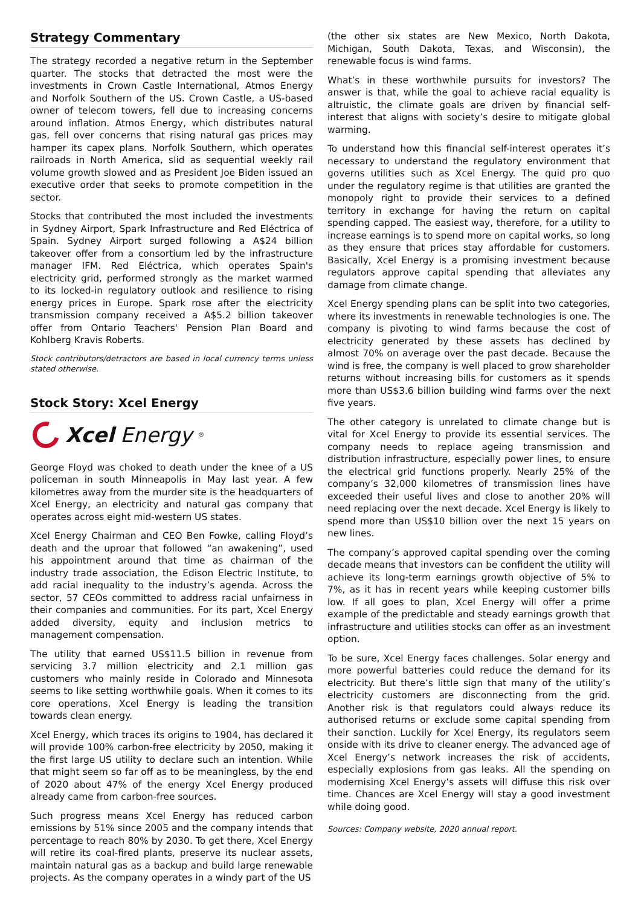Strategy Commentary
The strategy recorded a negative return in the September quarter. The stocks that detracted the most were the investments in Crown Castle International, Atmos Energy and Norfolk Southern of the US. Crown Castle, a US-based owner of telecom towers, fell due to increasing concerns around inflation. Atmos Energy, which distributes natural gas, fell over concerns that rising natural gas prices may hamper its capex plans. Norfolk Southern, which operates railroads in North America, slid as sequential weekly rail volume growth slowed and as President Joe Biden issued an executive order that seeks to promote competition in the sector.
Stocks that contributed the most included the investments in Sydney Airport, Spark Infrastructure and Red Eléctrica of Spain. Sydney Airport surged following a A$24 billion takeover offer from a consortium led by the infrastructure manager IFM. Red Eléctrica, which operates Spain's electricity grid, performed strongly as the market warmed to its locked-in regulatory outlook and resilience to rising energy prices in Europe. Spark rose after the electricity transmission company received a A$5.2 billion takeover offer from Ontario Teachers' Pension Plan Board and Kohlberg Kravis Roberts.
Stock contributors/detractors are based in local currency terms unless stated otherwise.
Stock Story: Xcel Energy
Xcel Energy<sup>®</sup>
George Floyd was choked to death under the knee of a US policeman in south Minneapolis in May last year. A few kilometres away from the murder site is the headquarters of Xcel Energy, an electricity and natural gas company that operates across eight mid-western US states.
Xcel Energy Chairman and CEO Ben Fowke, calling Floyd’s death and the uproar that followed “an awakening”, used his appointment around that time as chairman of the industry trade association, the Edison Electric Institute, to add racial inequality to the industry’s agenda. Across the sector, 57 CEOs committed to address racial unfairness in their companies and communities. For its part, Xcel Energy added diversity, equity and inclusion metrics to management compensation.
The utility that earned US$11.5 billion in revenue from servicing 3.7 million electricity and 2.1 million gas customers who mainly reside in Colorado and Minnesota seems to like setting worthwhile goals. When it comes to its core operations, Xcel Energy is leading the transition towards clean energy.
Xcel Energy, which traces its origins to 1904, has declared it will provide 100% carbon-free electricity by 2050, making it the first large US utility to declare such an intention. While that might seem so far off as to be meaningless, by the end of 2020 about 47% of the energy Xcel Energy produced already came from carbon-free sources.
Such progress means Xcel Energy has reduced carbon emissions by 51% since 2005 and the company intends that percentage to reach 80% by 2030. To get there, Xcel Energy will retire its coal-fired plants, preserve its nuclear assets, maintain natural gas as a backup and build large renewable projects. As the company operates in a windy part of the US
(the other six states are New Mexico, North Dakota, Michigan, South Dakota, Texas, and Wisconsin), the renewable focus is wind farms.
What’s in these worthwhile pursuits for investors? The answer is that, while the goal to achieve racial equality is altruistic, the climate goals are driven by financial self-interest that aligns with society’s desire to mitigate global warming.
To understand how this financial self-interest operates it’s necessary to understand the regulatory environment that governs utilities such as Xcel Energy. The quid pro quo under the regulatory regime is that utilities are granted the monopoly right to provide their services to a defined territory in exchange for having the return on capital spending capped. The easiest way, therefore, for a utility to increase earnings is to spend more on capital works, so long as they ensure that prices stay affordable for customers. Basically, Xcel Energy is a promising investment because regulators approve capital spending that alleviates any damage from climate change.
Xcel Energy spending plans can be split into two categories, where its investments in renewable technologies is one. The company is pivoting to wind farms because the cost of electricity generated by these assets has declined by almost 70% on average over the past decade. Because the wind is free, the company is well placed to grow shareholder returns without increasing bills for customers as it spends more than US$3.6 billion building wind farms over the next five years.
The other category is unrelated to climate change but is vital for Xcel Energy to provide its essential services. The company needs to replace ageing transmission and distribution infrastructure, especially power lines, to ensure the electrical grid functions properly. Nearly 25% of the company’s 32,000 kilometres of transmission lines have exceeded their useful lives and close to another 20% will need replacing over the next decade. Xcel Energy is likely to spend more than US$10 billion over the next 15 years on new lines.
The company’s approved capital spending over the coming decade means that investors can be confident the utility will achieve its long-term earnings growth objective of 5% to 7%, as it has in recent years while keeping customer bills low. If all goes to plan, Xcel Energy will offer a prime example of the predictable and steady earnings growth that infrastructure and utilities stocks can offer as an investment option.
To be sure, Xcel Energy faces challenges. Solar energy and more powerful batteries could reduce the demand for its electricity. But there’s little sign that many of the utility’s electricity customers are disconnecting from the grid. Another risk is that regulators could always reduce its authorised returns or exclude some capital spending from their sanction. Luckily for Xcel Energy, its regulators seem onside with its drive to cleaner energy. The advanced age of Xcel Energy’s network increases the risk of accidents, especially explosions from gas leaks. All the spending on modernising Xcel Energy’s assets will diffuse this risk over time. Chances are Xcel Energy will stay a good investment while doing good.
Sources: Company website, 2020 annual report.